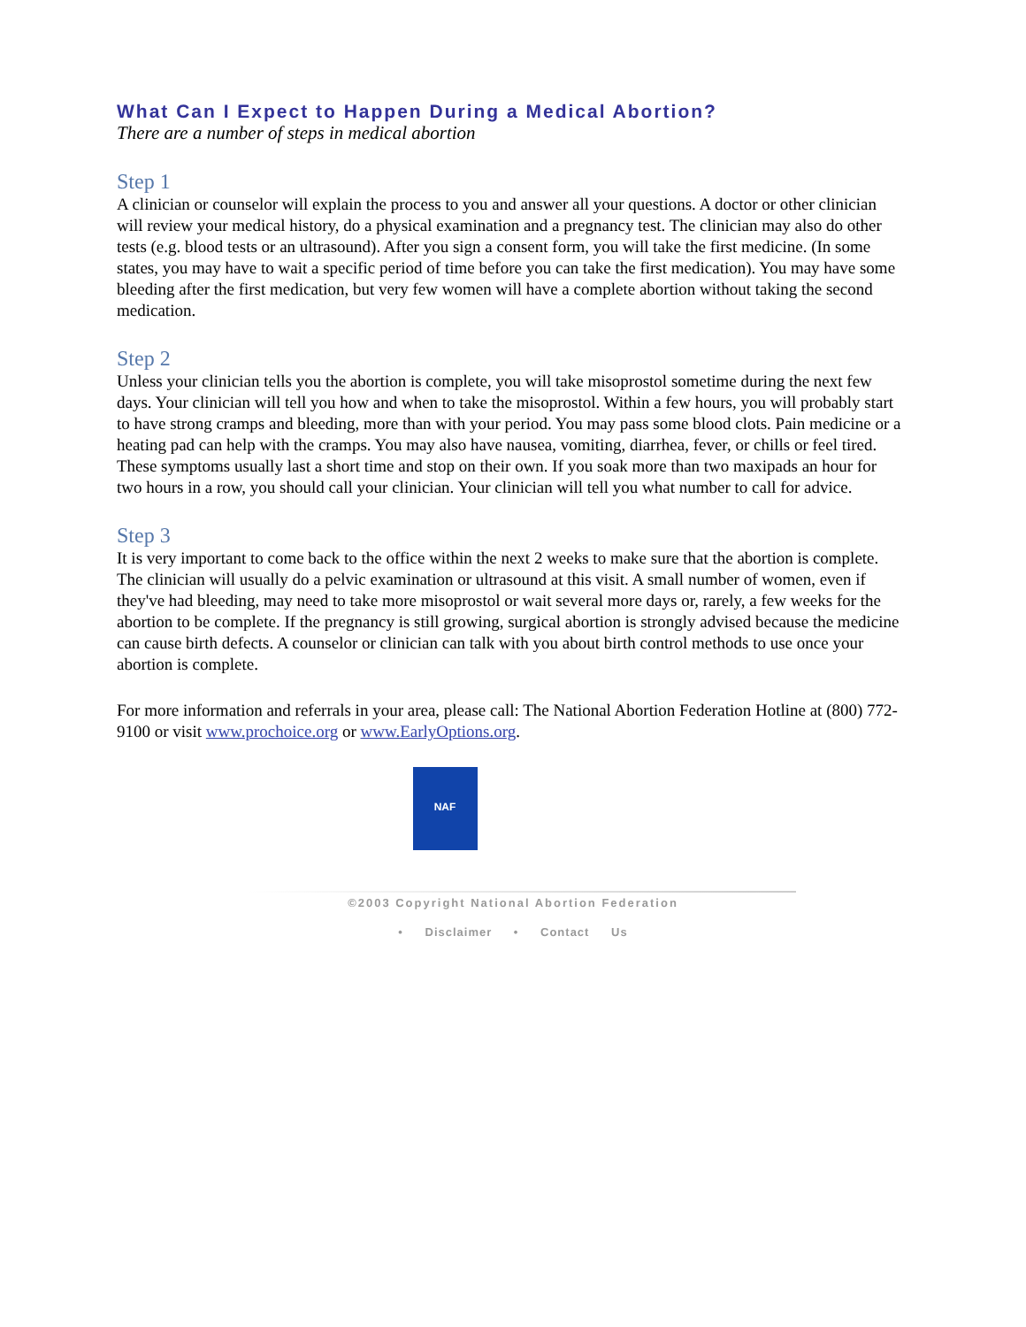What Can I Expect to Happen During a Medical Abortion?
There are a number of steps in medical abortion
Step 1
A clinician or counselor will explain the process to you and answer all your questions. A doctor or other clinician will review your medical history, do a physical examination and a pregnancy test. The clinician may also do other tests (e.g. blood tests or an ultrasound). After you sign a consent form, you will take the first medicine. (In some states, you may have to wait a specific period of time before you can take the first medication). You may have some bleeding after the first medication, but very few women will have a complete abortion without taking the second medication.
Step 2
Unless your clinician tells you the abortion is complete, you will take misoprostol sometime during the next few days. Your clinician will tell you how and when to take the misoprostol. Within a few hours, you will probably start to have strong cramps and bleeding, more than with your period. You may pass some blood clots. Pain medicine or a heating pad can help with the cramps. You may also have nausea, vomiting, diarrhea, fever, or chills or feel tired. These symptoms usually last a short time and stop on their own. If you soak more than two maxipads an hour for two hours in a row, you should call your clinician. Your clinician will tell you what number to call for advice.
Step 3
It is very important to come back to the office within the next 2 weeks to make sure that the abortion is complete. The clinician will usually do a pelvic examination or ultrasound at this visit. A small number of women, even if they've had bleeding, may need to take more misoprostol or wait several more days or, rarely, a few weeks for the abortion to be complete. If the pregnancy is still growing, surgical abortion is strongly advised because the medicine can cause birth defects. A counselor or clinician can talk with you about birth control methods to use once your abortion is complete.
For more information and referrals in your area, please call: The National Abortion Federation Hotline at (800) 772-9100 or visit www.prochoice.org or www.EarlyOptions.org.
NAF
©2003 Copyright National Abortion Federation
• Disclaimer • Contact Us